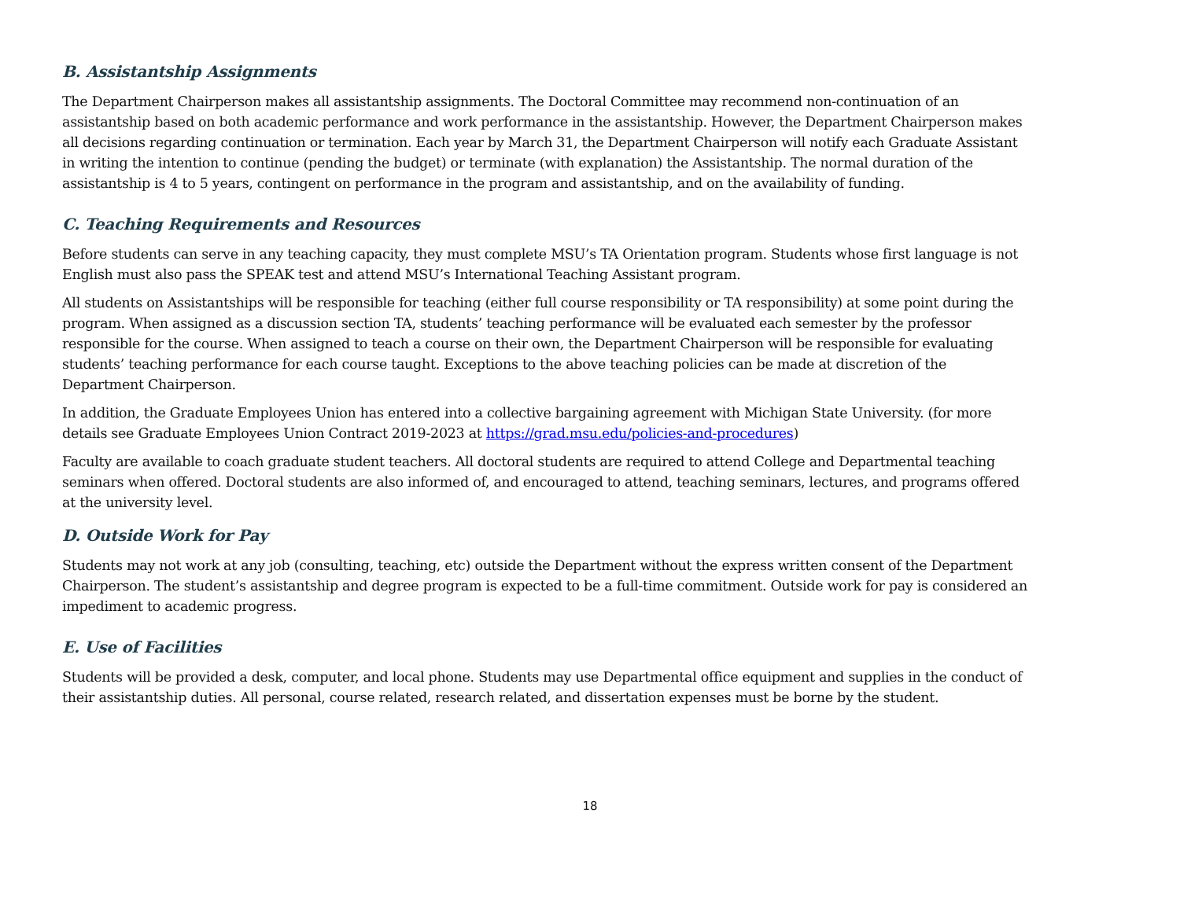B. Assistantship Assignments
The Department Chairperson makes all assistantship assignments. The Doctoral Committee may recommend non-continuation of an assistantship based on both academic performance and work performance in the assistantship. However, the Department Chairperson makes all decisions regarding continuation or termination. Each year by March 31, the Department Chairperson will notify each Graduate Assistant in writing the intention to continue (pending the budget) or terminate (with explanation) the Assistantship. The normal duration of the assistantship is 4 to 5 years, contingent on performance in the program and assistantship, and on the availability of funding.
C. Teaching Requirements and Resources
Before students can serve in any teaching capacity, they must complete MSU’s TA Orientation program. Students whose first language is not English must also pass the SPEAK test and attend MSU’s International Teaching Assistant program.
All students on Assistantships will be responsible for teaching (either full course responsibility or TA responsibility) at some point during the program. When assigned as a discussion section TA, students’ teaching performance will be evaluated each semester by the professor responsible for the course. When assigned to teach a course on their own, the Department Chairperson will be responsible for evaluating students’ teaching performance for each course taught. Exceptions to the above teaching policies can be made at discretion of the Department Chairperson.
In addition, the Graduate Employees Union has entered into a collective bargaining agreement with Michigan State University. (for more details see Graduate Employees Union Contract 2019-2023 at https://grad.msu.edu/policies-and-procedures)
Faculty are available to coach graduate student teachers. All doctoral students are required to attend College and Departmental teaching seminars when offered. Doctoral students are also informed of, and encouraged to attend, teaching seminars, lectures, and programs offered at the university level.
D. Outside Work for Pay
Students may not work at any job (consulting, teaching, etc) outside the Department without the express written consent of the Department Chairperson. The student’s assistantship and degree program is expected to be a full-time commitment. Outside work for pay is considered an impediment to academic progress.
E. Use of Facilities
Students will be provided a desk, computer, and local phone. Students may use Departmental office equipment and supplies in the conduct of their assistantship duties. All personal, course related, research related, and dissertation expenses must be borne by the student.
18